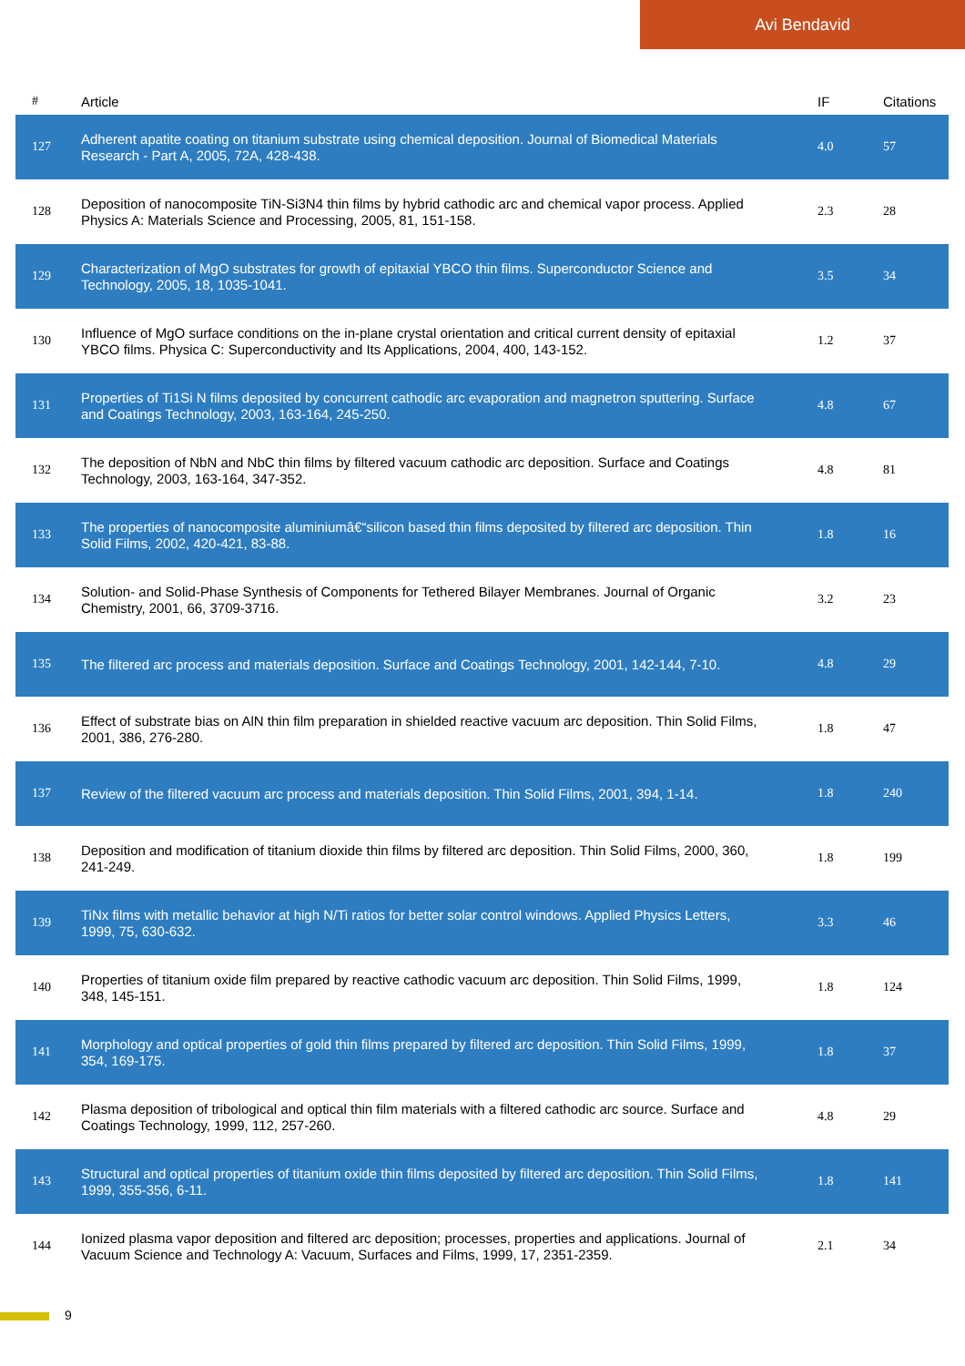Avi Bendavid
| # | Article | IF | Citations |
| --- | --- | --- | --- |
| 127 | Adherent apatite coating on titanium substrate using chemical deposition. Journal of Biomedical Materials Research - Part A, 2005, 72A, 428-438. | 4.0 | 57 |
| 128 | Deposition of nanocomposite TiN-Si3N4 thin films by hybrid cathodic arc and chemical vapor process. Applied Physics A: Materials Science and Processing, 2005, 81, 151-158. | 2.3 | 28 |
| 129 | Characterization of MgO substrates for growth of epitaxial YBCO thin films. Superconductor Science and Technology, 2005, 18, 1035-1041. | 3.5 | 34 |
| 130 | Influence of MgO surface conditions on the in-plane crystal orientation and critical current density of epitaxial YBCO films. Physica C: Superconductivity and Its Applications, 2004, 400, 143-152. | 1.2 | 37 |
| 131 | Properties of Ti1Si N films deposited by concurrent cathodic arc evaporation and magnetron sputtering. Surface and Coatings Technology, 2003, 163-164, 245-250. | 4.8 | 67 |
| 132 | The deposition of NbN and NbC thin films by filtered vacuum cathodic arc deposition. Surface and Coatings Technology, 2003, 163-164, 347-352. | 4.8 | 81 |
| 133 | The properties of nanocomposite aluminiumâ€“silicon based thin films deposited by filtered arc deposition. Thin Solid Films, 2002, 420-421, 83-88. | 1.8 | 16 |
| 134 | Solution- and Solid-Phase Synthesis of Components for Tethered Bilayer Membranes. Journal of Organic Chemistry, 2001, 66, 3709-3716. | 3.2 | 23 |
| 135 | The filtered arc process and materials deposition. Surface and Coatings Technology, 2001, 142-144, 7-10. | 4.8 | 29 |
| 136 | Effect of substrate bias on AlN thin film preparation in shielded reactive vacuum arc deposition. Thin Solid Films, 2001, 386, 276-280. | 1.8 | 47 |
| 137 | Review of the filtered vacuum arc process and materials deposition. Thin Solid Films, 2001, 394, 1-14. | 1.8 | 240 |
| 138 | Deposition and modification of titanium dioxide thin films by filtered arc deposition. Thin Solid Films, 2000, 360, 241-249. | 1.8 | 199 |
| 139 | TiNx films with metallic behavior at high N/Ti ratios for better solar control windows. Applied Physics Letters, 1999, 75, 630-632. | 3.3 | 46 |
| 140 | Properties of titanium oxide film prepared by reactive cathodic vacuum arc deposition. Thin Solid Films, 1999, 348, 145-151. | 1.8 | 124 |
| 141 | Morphology and optical properties of gold thin films prepared by filtered arc deposition. Thin Solid Films, 1999, 354, 169-175. | 1.8 | 37 |
| 142 | Plasma deposition of tribological and optical thin film materials with a filtered cathodic arc source. Surface and Coatings Technology, 1999, 112, 257-260. | 4.8 | 29 |
| 143 | Structural and optical properties of titanium oxide thin films deposited by filtered arc deposition. Thin Solid Films, 1999, 355-356, 6-11. | 1.8 | 141 |
| 144 | Ionized plasma vapor deposition and filtered arc deposition; processes, properties and applications. Journal of Vacuum Science and Technology A: Vacuum, Surfaces and Films, 1999, 17, 2351-2359. | 2.1 | 34 |
9